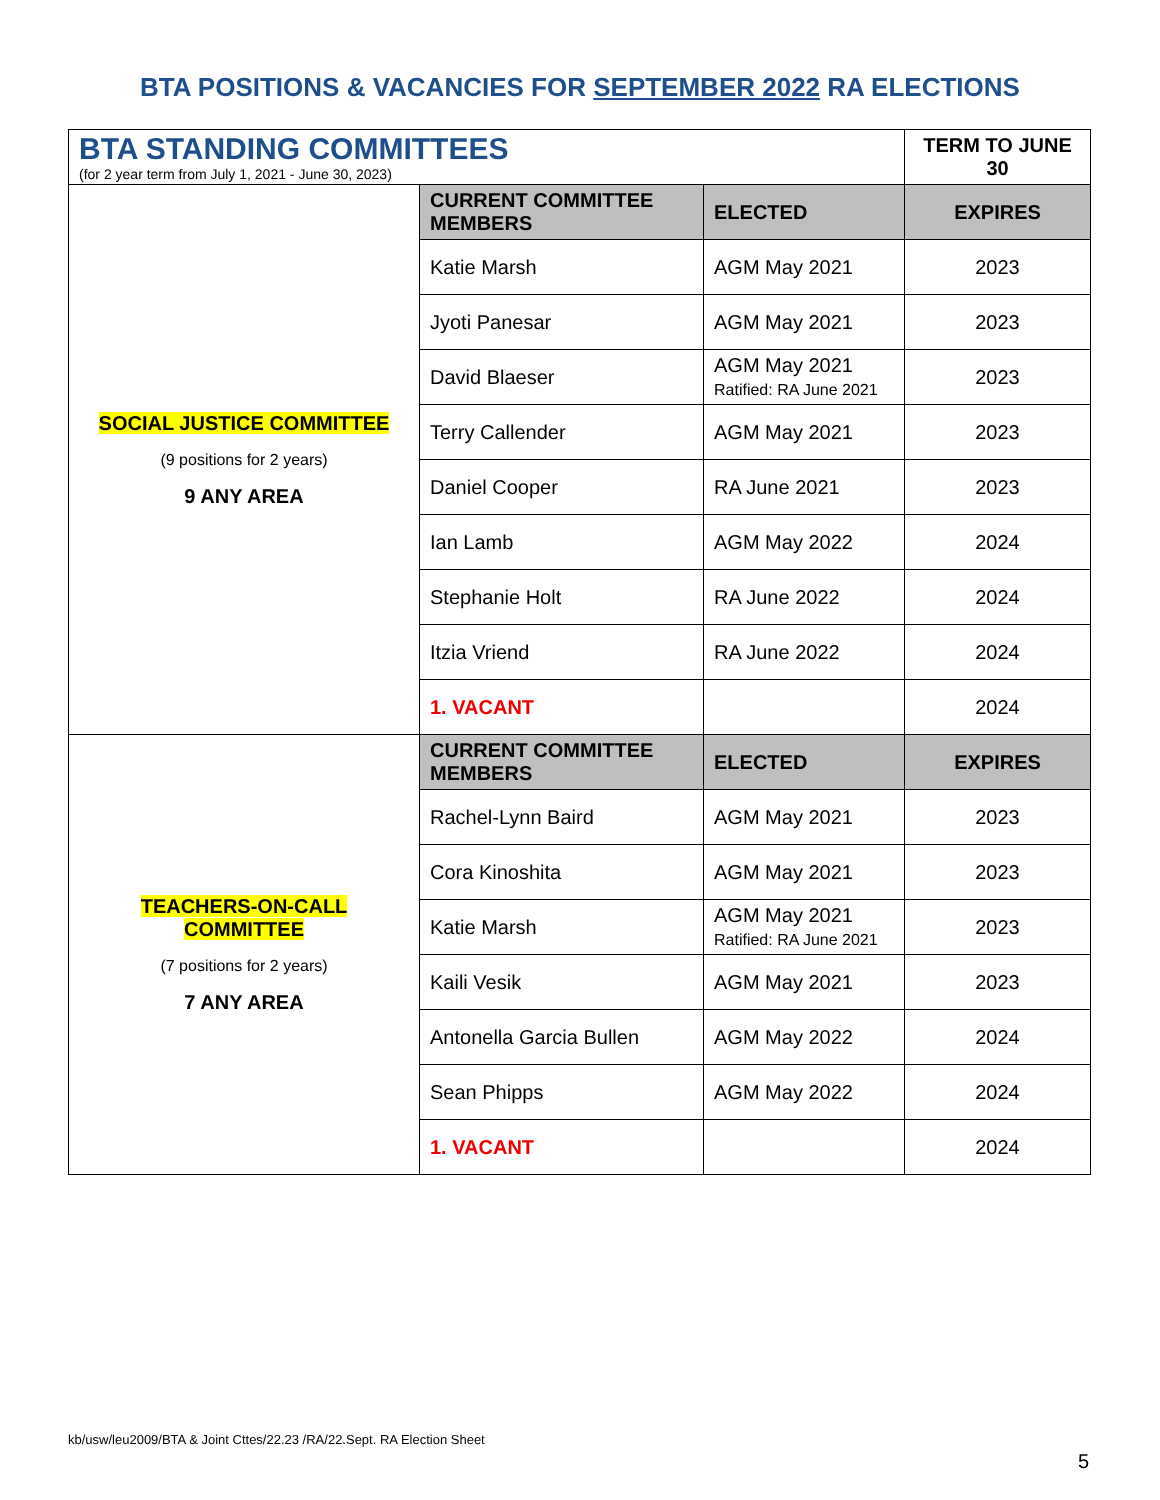BTA POSITIONS & VACANCIES FOR SEPTEMBER 2022 RA ELECTIONS
| BTA STANDING COMMITTEES (for 2 year term from July 1, 2021 - June 30, 2023) | | | TERM TO JUNE 30 |
| SOCIAL JUSTICE COMMITTEE (9 positions for 2 years) 9 ANY AREA | CURRENT COMMITTEE MEMBERS | ELECTED | EXPIRES |
| | Katie Marsh | AGM May 2021 | 2023 |
| | Jyoti Panesar | AGM May 2021 | 2023 |
| | David Blaeser | AGM May 2021 Ratified: RA June 2021 | 2023 |
| | Terry Callender | AGM May 2021 | 2023 |
| | Daniel Cooper | RA June 2021 | 2023 |
| | Ian Lamb | AGM May 2022 | 2024 |
| | Stephanie Holt | RA June 2022 | 2024 |
| | Itzia Vriend | RA June 2022 | 2024 |
| | 1. VACANT | | 2024 |
| TEACHERS-ON-CALL COMMITTEE (7 positions for 2 years) 7 ANY AREA | CURRENT COMMITTEE MEMBERS | ELECTED | EXPIRES |
| | Rachel-Lynn Baird | AGM May 2021 | 2023 |
| | Cora Kinoshita | AGM May 2021 | 2023 |
| | Katie Marsh | AGM May 2021 Ratified: RA June 2021 | 2023 |
| | Kaili Vesik | AGM May 2021 | 2023 |
| | Antonella Garcia Bullen | AGM May 2022 | 2024 |
| | Sean Phipps | AGM May 2022 | 2024 |
| | 1. VACANT | | 2024 |
kb/usw/leu2009/BTA & Joint Cttes/22.23 /RA/22.Sept. RA Election Sheet
5